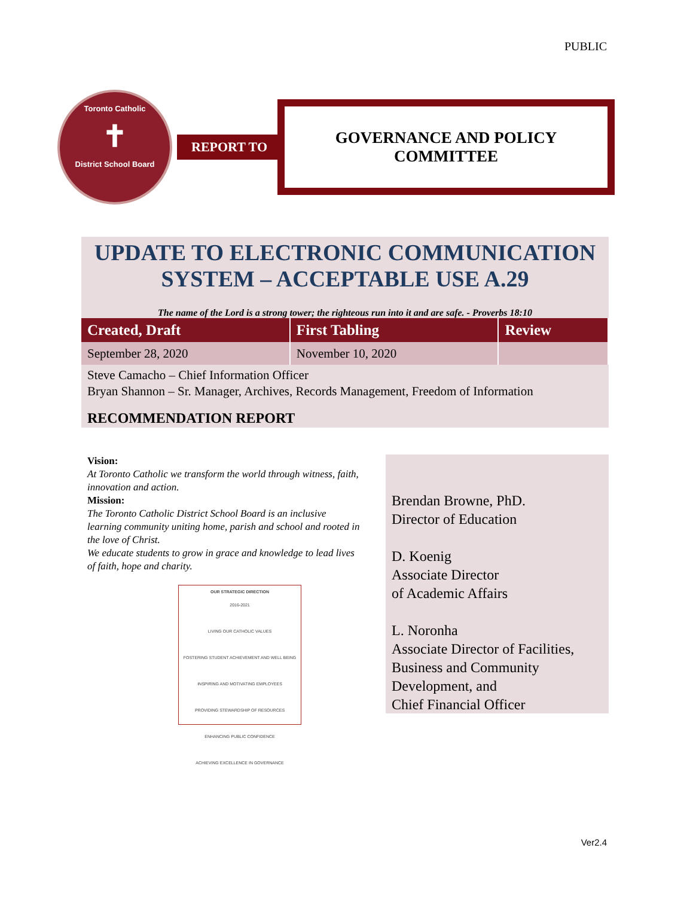PUBLIC
Toronto Catholic
✝
District School Board
REPORT TO
GOVERNANCE AND POLICY
COMMITTEE
UPDATE TO ELECTRONIC COMMUNICATION SYSTEM – ACCEPTABLE USE A.29
The name of the Lord is a strong tower; the righteous run into it and are safe. - Proverbs 18:10
| Created, Draft | First Tabling | Review |
| --- | --- | --- |
| September 28, 2020 | November 10, 2020 | |
Steve Camacho – Chief Information Officer
Bryan Shannon – Sr. Manager, Archives, Records Management, Freedom of Information
RECOMMENDATION REPORT
Vision:
At Toronto Catholic we transform the world through witness, faith, innovation and action.
Mission:
The Toronto Catholic District School Board is an inclusive learning community uniting home, parish and school and rooted in the love of Christ.
We educate students to grow in grace and knowledge to lead lives of faith, hope and charity.
OUR STRATEGIC DIRECTION
2016-2021
LIVING OUR CATHOLIC VALUES
FOSTERING STUDENT ACHIEVEMENT AND WELL BEING
INSPIRING AND MOTIVATING EMPLOYEES
PROVIDING STEWARDSHIP OF RESOURCES
ENHANCING PUBLIC CONFIDENCE
ACHIEVING EXCELLENCE IN GOVERNANCE
Brendan Browne, PhD.
Director of Education
D. Koenig
Associate Director
of Academic Affairs
L. Noronha
Associate Director of Facilities, Business and Community Development, and
Chief Financial Officer
Ver2.4